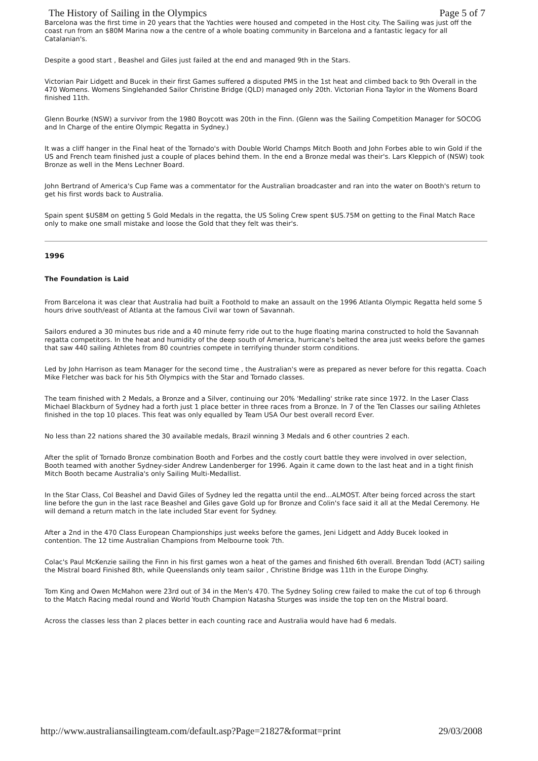The History of Sailing in the Olympics Page 5 of 7
Barcelona was the first time in 20 years that the Yachties were housed and competed in the Host city. The Sailing was just off the coast run from an $80M Marina now a the centre of a whole boating community in Barcelona and a fantastic legacy for all Catalanian's.
Despite a good start , Beashel and Giles just failed at the end and managed 9th in the Stars.
Victorian Pair Lidgett and Bucek in their first Games suffered a disputed PMS in the 1st heat and climbed back to 9th Overall in the 470 Womens. Womens Singlehanded Sailor Christine Bridge (QLD) managed only 20th. Victorian Fiona Taylor in the Womens Board finished 11th.
Glenn Bourke (NSW) a survivor from the 1980 Boycott was 20th in the Finn. (Glenn was the Sailing Competition Manager for SOCOG and In Charge of the entire Olympic Regatta in Sydney.)
It was a cliff hanger in the Final heat of the Tornado's with Double World Champs Mitch Booth and John Forbes able to win Gold if the US and French team finished just a couple of places behind them. In the end a Bronze medal was their's. Lars Kleppich of (NSW) took Bronze as well in the Mens Lechner Board.
John Bertrand of America's Cup Fame was a commentator for the Australian broadcaster and ran into the water on Booth's return to get his first words back to Australia.
Spain spent $US8M on getting 5 Gold Medals in the regatta, the US Soling Crew spent $US.75M on getting to the Final Match Race only to make one small mistake and loose the Gold that they felt was their's.
1996
The Foundation is Laid
From Barcelona it was clear that Australia had built a Foothold to make an assault on the 1996 Atlanta Olympic Regatta held some 5 hours drive south/east of Atlanta at the famous Civil war town of Savannah.
Sailors endured a 30 minutes bus ride and a 40 minute ferry ride out to the huge floating marina constructed to hold the Savannah regatta competitors. In the heat and humidity of the deep south of America, hurricane's belted the area just weeks before the games that saw 440 sailing Athletes from 80 countries compete in terrifying thunder storm conditions.
Led by John Harrison as team Manager for the second time , the Australian's were as prepared as never before for this regatta. Coach Mike Fletcher was back for his 5th Olympics with the Star and Tornado classes.
The team finished with 2 Medals, a Bronze and a Silver, continuing our 20% 'Medalling' strike rate since 1972. In the Laser Class Michael Blackburn of Sydney had a forth just 1 place better in three races from a Bronze. In 7 of the Ten Classes our sailing Athletes finished in the top 10 places. This feat was only equalled by Team USA Our best overall record Ever.
No less than 22 nations shared the 30 available medals, Brazil winning 3 Medals and 6 other countries 2 each.
After the split of Tornado Bronze combination Booth and Forbes and the costly court battle they were involved in over selection, Booth teamed with another Sydney-sider Andrew Landenberger for 1996. Again it came down to the last heat and in a tight finish Mitch Booth became Australia's only Sailing Multi-Medallist.
In the Star Class, Col Beashel and David Giles of Sydney led the regatta until the end...ALMOST. After being forced across the start line before the gun in the last race Beashel and Giles gave Gold up for Bronze and Colin's face said it all at the Medal Ceremony. He will demand a return match in the late included Star event for Sydney.
After a 2nd in the 470 Class European Championships just weeks before the games, Jeni Lidgett and Addy Bucek looked in contention. The 12 time Australian Champions from Melbourne took 7th.
Colac's Paul McKenzie sailing the Finn in his first games won a heat of the games and finished 6th overall. Brendan Todd (ACT) sailing the Mistral board Finished 8th, while Queenslands only team sailor , Christine Bridge was 11th in the Europe Dinghy.
Tom King and Owen McMahon were 23rd out of 34 in the Men's 470. The Sydney Soling crew failed to make the cut of top 6 through to the Match Racing medal round and World Youth Champion Natasha Sturges was inside the top ten on the Mistral board.
Across the classes less than 2 places better in each counting race and Australia would have had 6 medals.
http://www.australiansailingteam.com/default.asp?Page=21827&format=print 29/03/2008